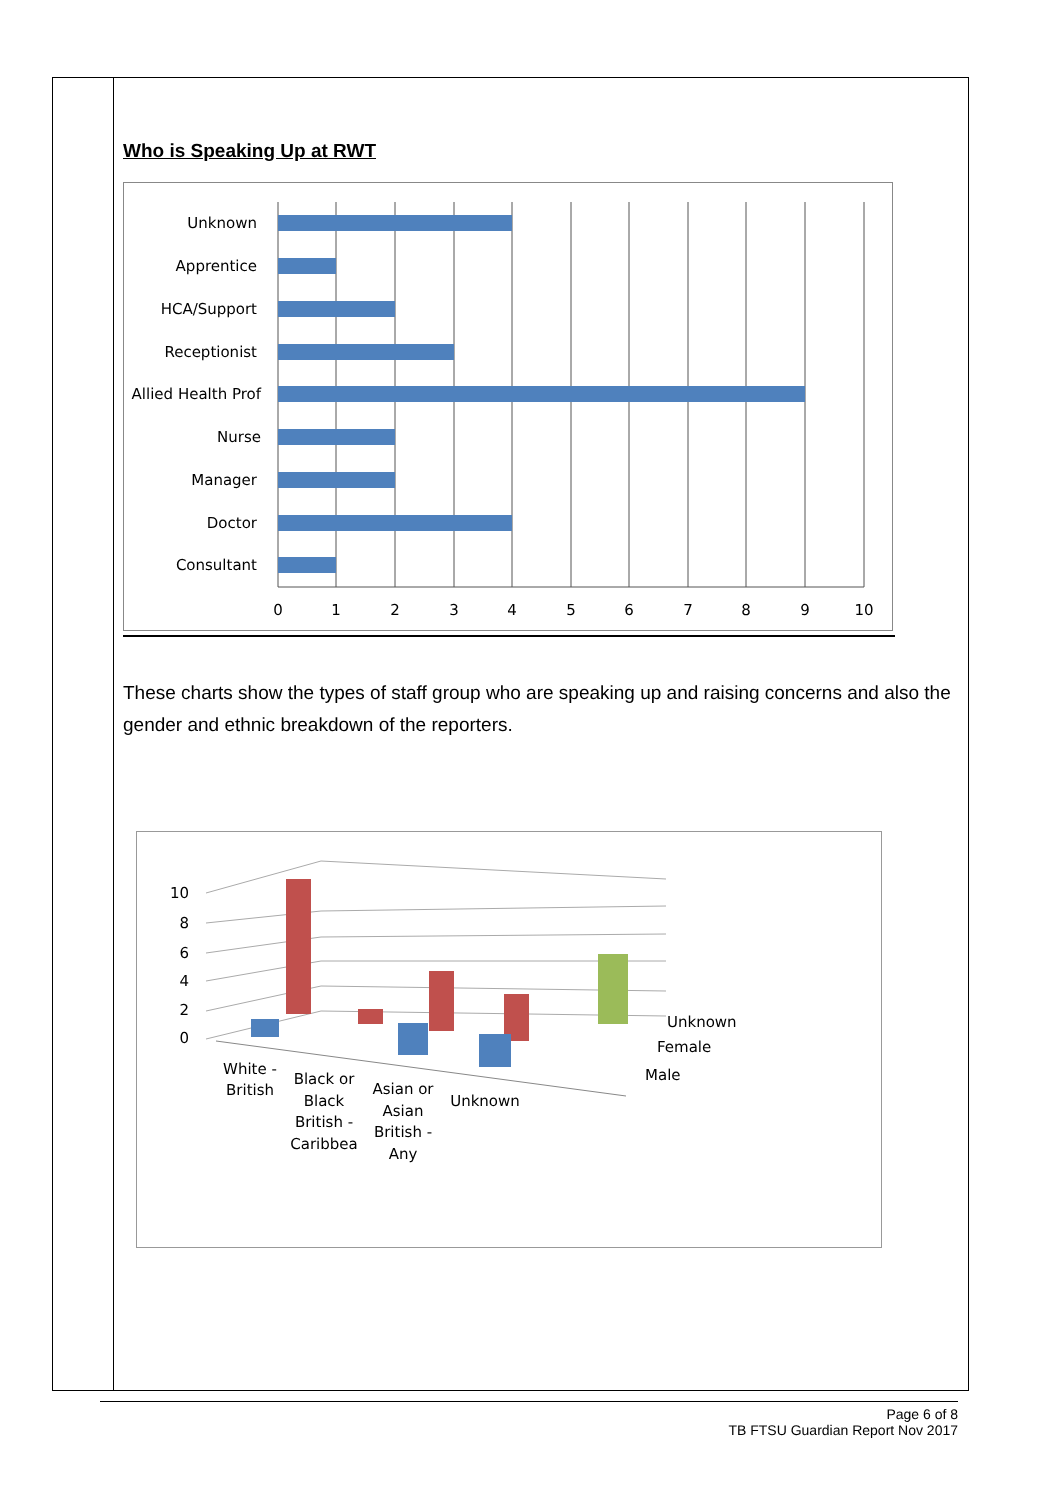Who is Speaking Up at RWT
Unknown
Apprentice
HCA/Support
Receptionist
Allied Health Prof
Nurse
Manager
Doctor
Consultant
0
1
2
3
4
5
6
7
8
9
10
These charts show the types of staff group who are speaking up and raising concerns and also the gender and ethnic breakdown of the reporters.
10
8
6
4
2
0
Unknown
Female
Male
White -
British
Black or
Black
British -
Caribbea
Asian or
Asian
British -
Any
Unknown
Page 6 of 8
TB FTSU Guardian Report Nov 2017